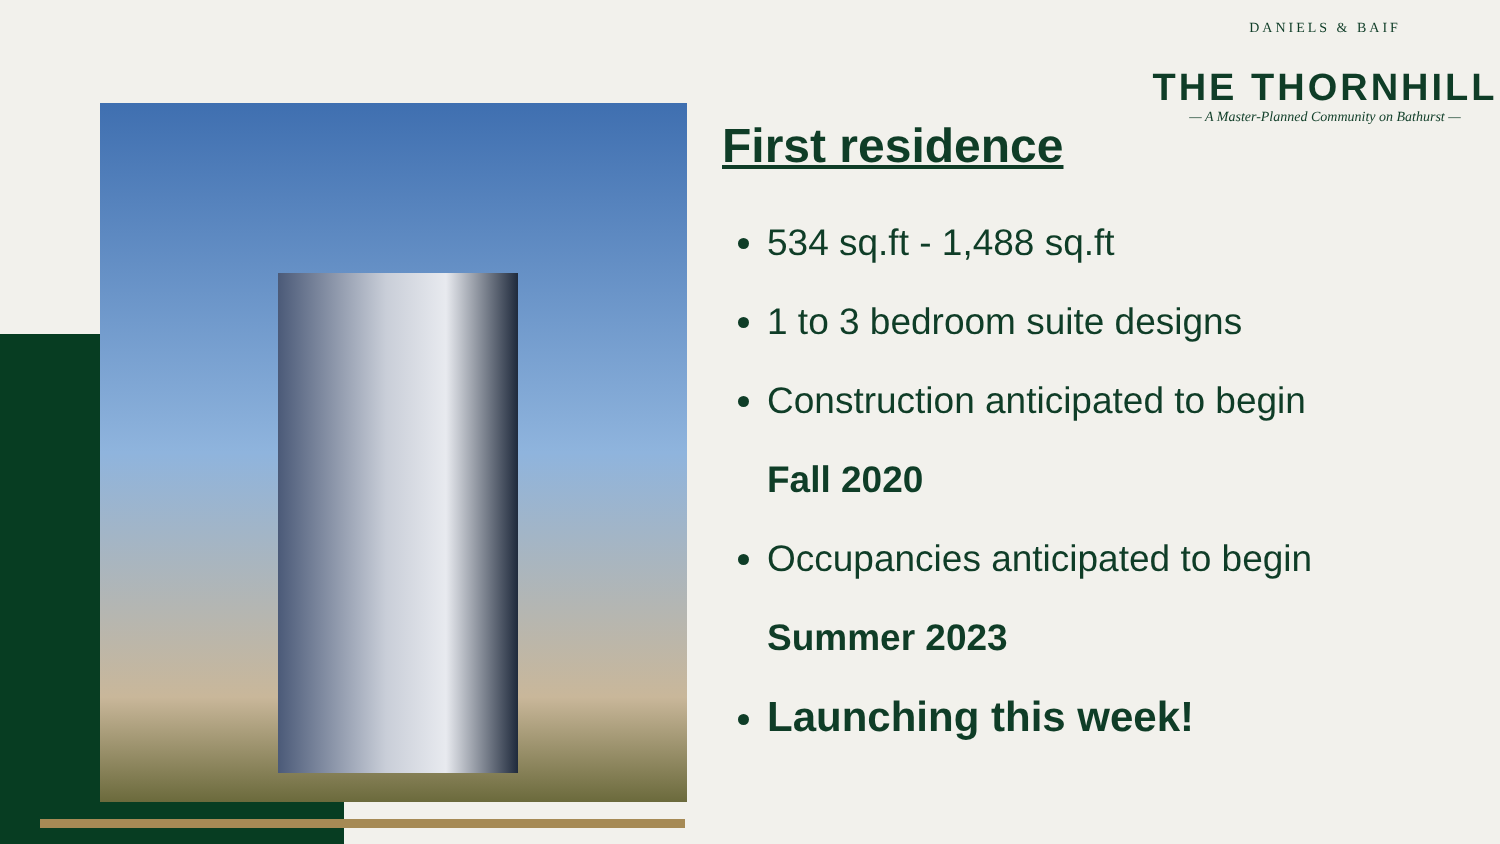DANIELS & BAIF
THE THORNHILL
— A Master-Planned Community on Bathurst —
First residence
534 sq.ft - 1,488 sq.ft
1 to 3 bedroom suite designs
Construction anticipated to begin
Fall 2020
Occupancies anticipated to begin
Summer 2023
Launching this week!